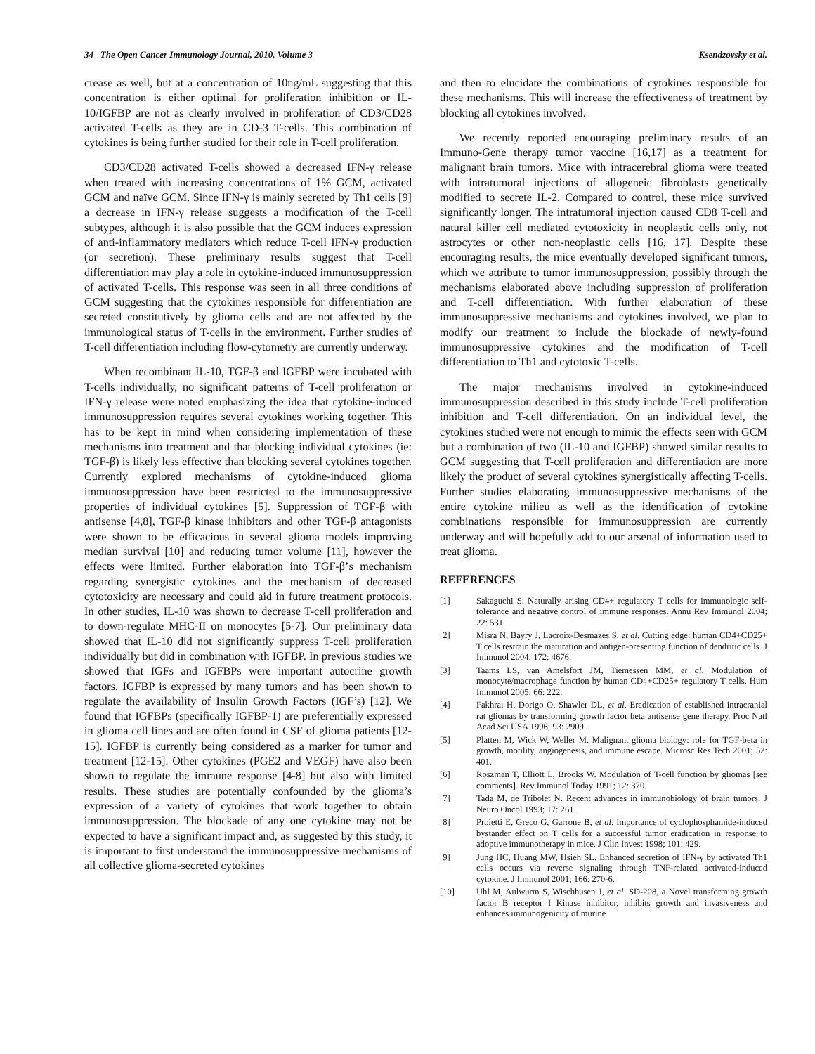34 The Open Cancer Immunology Journal, 2010, Volume 3 Ksendzovsky et al.
crease as well, but at a concentration of 10ng/mL suggesting that this concentration is either optimal for proliferation inhibition or IL-10/IGFBP are not as clearly involved in proliferation of CD3/CD28 activated T-cells as they are in CD-3 T-cells. This combination of cytokines is being further studied for their role in T-cell proliferation.
CD3/CD28 activated T-cells showed a decreased IFN-γ release when treated with increasing concentrations of 1% GCM, activated GCM and naïve GCM. Since IFN-γ is mainly secreted by Th1 cells [9] a decrease in IFN-γ release suggests a modification of the T-cell subtypes, although it is also possible that the GCM induces expression of anti-inflammatory mediators which reduce T-cell IFN-γ production (or secretion). These preliminary results suggest that T-cell differentiation may play a role in cytokine-induced immunosuppression of activated T-cells. This response was seen in all three conditions of GCM suggesting that the cytokines responsible for differentiation are secreted constitutively by glioma cells and are not affected by the immunological status of T-cells in the environment. Further studies of T-cell differentiation including flow-cytometry are currently underway.
When recombinant IL-10, TGF-β and IGFBP were incubated with T-cells individually, no significant patterns of T-cell proliferation or IFN-γ release were noted emphasizing the idea that cytokine-induced immunosuppression requires several cytokines working together. This has to be kept in mind when considering implementation of these mechanisms into treatment and that blocking individual cytokines (ie: TGF-β) is likely less effective than blocking several cytokines together. Currently explored mechanisms of cytokine-induced glioma immunosuppression have been restricted to the immunosuppressive properties of individual cytokines [5]. Suppression of TGF-β with antisense [4,8], TGF-β kinase inhibitors and other TGF-β antagonists were shown to be efficacious in several glioma models improving median survival [10] and reducing tumor volume [11], however the effects were limited. Further elaboration into TGF-β’s mechanism regarding synergistic cytokines and the mechanism of decreased cytotoxicity are necessary and could aid in future treatment protocols. In other studies, IL-10 was shown to decrease T-cell proliferation and to down-regulate MHC-II on monocytes [5-7]. Our preliminary data showed that IL-10 did not significantly suppress T-cell proliferation individually but did in combination with IGFBP. In previous studies we showed that IGFs and IGFBPs were important autocrine growth factors. IGFBP is expressed by many tumors and has been shown to regulate the availability of Insulin Growth Factors (IGF’s) [12]. We found that IGFBPs (specifically IGFBP-1) are preferentially expressed in glioma cell lines and are often found in CSF of glioma patients [12-15]. IGFBP is currently being considered as a marker for tumor and treatment [12-15]. Other cytokines (PGE2 and VEGF) have also been shown to regulate the immune response [4-8] but also with limited results. These studies are potentially confounded by the glioma’s expression of a variety of cytokines that work together to obtain immunosuppression. The blockade of any one cytokine may not be expected to have a significant impact and, as suggested by this study, it is important to first understand the immunosuppressive mechanisms of all collective glioma-secreted cytokines
and then to elucidate the combinations of cytokines responsible for these mechanisms. This will increase the effectiveness of treatment by blocking all cytokines involved.
We recently reported encouraging preliminary results of an Immuno-Gene therapy tumor vaccine [16,17] as a treatment for malignant brain tumors. Mice with intracerebral glioma were treated with intratumoral injections of allogeneic fibroblasts genetically modified to secrete IL-2. Compared to control, these mice survived significantly longer. The intratumoral injection caused CD8 T-cell and natural killer cell mediated cytotoxicity in neoplastic cells only, not astrocytes or other non-neoplastic cells [16, 17]. Despite these encouraging results, the mice eventually developed significant tumors, which we attribute to tumor immunosuppression, possibly through the mechanisms elaborated above including suppression of proliferation and T-cell differentiation. With further elaboration of these immunosuppressive mechanisms and cytokines involved, we plan to modify our treatment to include the blockade of newly-found immunosuppressive cytokines and the modification of T-cell differentiation to Th1 and cytotoxic T-cells.
The major mechanisms involved in cytokine-induced immunosuppression described in this study include T-cell proliferation inhibition and T-cell differentiation. On an individual level, the cytokines studied were not enough to mimic the effects seen with GCM but a combination of two (IL-10 and IGFBP) showed similar results to GCM suggesting that T-cell proliferation and differentiation are more likely the product of several cytokines synergistically affecting T-cells. Further studies elaborating immunosuppressive mechanisms of the entire cytokine milieu as well as the identification of cytokine combinations responsible for immunosuppression are currently underway and will hopefully add to our arsenal of information used to treat glioma.
REFERENCES
[1] Sakaguchi S. Naturally arising CD4+ regulatory T cells for immunologic self-tolerance and negative control of immune responses. Annu Rev Immunol 2004; 22: 531.
[2] Misra N, Bayry J, Lacroix-Desmazes S, et al. Cutting edge: human CD4+CD25+ T cells restrain the maturation and antigen-presenting function of dendritic cells. J Immunol 2004; 172: 4676.
[3] Taams LS, van Amelsfort JM, Tiemessen MM, et al. Modulation of monocyte/macrophage function by human CD4+CD25+ regulatory T cells. Hum Immunol 2005; 66: 222.
[4] Fakhrai H, Dorigo O, Shawler DL, et al. Eradication of established intracranial rat gliomas by transforming growth factor beta antisense gene therapy. Proc Natl Acad Sci USA 1996; 93: 2909.
[5] Platten M, Wick W, Weller M. Malignant glioma biology: role for TGF-beta in growth, motility, angiogenesis, and immune escape. Microsc Res Tech 2001; 52: 401.
[6] Roszman T, Elliott L, Brooks W. Modulation of T-cell function by gliomas [see comments]. Rev Immunol Today 1991; 12: 370.
[7] Tada M, de Tribolet N. Recent advances in immunobiology of brain tumors. J Neuro Oncol 1993; 17: 261.
[8] Proietti E, Greco G, Garrone B, et al. Importance of cyclophosphamide-induced bystander effect on T cells for a successful tumor eradication in response to adoptive immunotherapy in mice. J Clin Invest 1998; 101: 429.
[9] Jung HC, Huang MW, Hsieh SL. Enhanced secretion of IFN-γ by activated Th1 cells occurs via reverse signaling through TNF-related activated-induced cytokine. J Immunol 2001; 166: 270-6.
[10] Uhl M, Aulwurm S, Wischhusen J, et al. SD-208, a Novel transforming growth factor B receptor I Kinase inhibitor, inhibits growth and invasiveness and enhances immunogenicity of murine